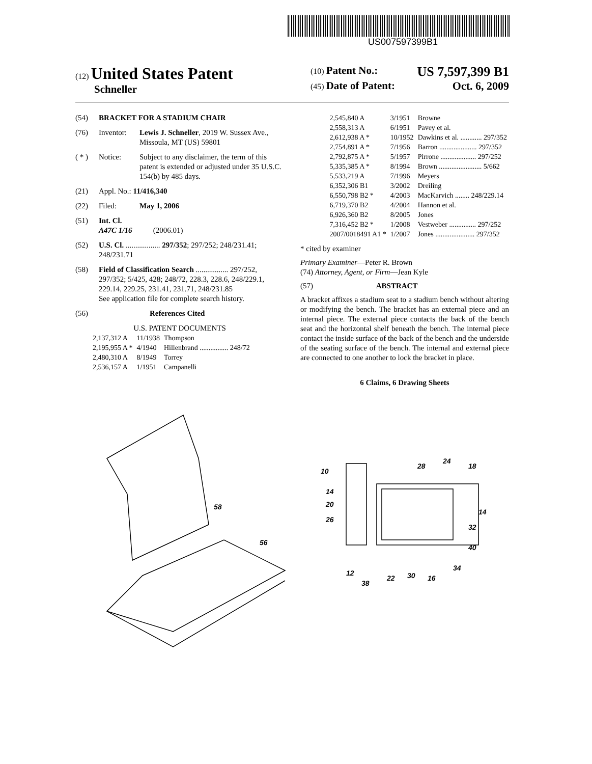US007597399B1
(12) United States Patent
Schneller
(10) Patent No.: US 7,597,399 B1
(45) Date of Patent: Oct. 6, 2009
(54) BRACKET FOR A STADIUM CHAIR
(76) Inventor: Lewis J. Schneller, 2019 W. Sussex Ave., Missoula, MT (US) 59801
( * ) Notice: Subject to any disclaimer, the term of this patent is extended or adjusted under 35 U.S.C. 154(b) by 485 days.
(21) Appl. No.: 11/416,340
(22) Filed: May 1, 2006
(51) Int. Cl.
A47C 1/16 (2006.01)
(52) U.S. Cl. .................. 297/352; 297/252; 248/231.41; 248/231.71
(58) Field of Classification Search ................. 297/252, 297/352; 5/425, 428; 248/72, 228.3, 228.6, 248/229.1, 229.14, 229.25, 231.41, 231.71, 248/231.85
See application file for complete search history.
(56) References Cited
U.S. PATENT DOCUMENTS
| 2,137,312 A | 11/1938 | Thompson |
| 2,195,955 A * | 4/1940 | Hillenbrand ................ 248/72 |
| 2,480,310 A | 8/1949 | Torrey |
| 2,536,157 A | 1/1951 | Campanelli |
| 2,545,840 A | 3/1951 | Browne |
| 2,558,313 A | 6/1951 | Pavey et al. |
| 2,612,938 A * | 10/1952 | Dawkins et al. ............ 297/352 |
| 2,754,891 A * | 7/1956 | Barron ..................... 297/352 |
| 2,792,875 A * | 5/1957 | Pirrone .................... 297/252 |
| 5,335,385 A * | 8/1994 | Brown ........................ 5/662 |
| 5,533,219 A | 7/1996 | Meyers |
| 6,352,306 B1 | 3/2002 | Dreiling |
| 6,550,798 B2 * | 4/2003 | MacKarvich ........ 248/229.14 |
| 6,719,370 B2 | 4/2004 | Hannon et al. |
| 6,926,360 B2 | 8/2005 | Jones |
| 7,316,452 B2 * | 1/2008 | Vestweber ............... 297/252 |
| 2007/0018491 A1 * | 1/2007 | Jones ...................... 297/352 |
* cited by examiner
Primary Examiner—Peter R. Brown
(74) Attorney, Agent, or Firm—Jean Kyle
(57) ABSTRACT
A bracket affixes a stadium seat to a stadium bench without altering or modifying the bench. The bracket has an external piece and an internal piece. The external piece contacts the back of the bench seat and the horizontal shelf beneath the bench. The internal piece contact the inside surface of the back of the bench and the underside of the seating surface of the bench. The internal and external piece are connected to one another to lock the bracket in place.
6 Claims, 6 Drawing Sheets
58
56
10
28
24
18
14
20
26
14
32
40
12
38
22
30
16
34